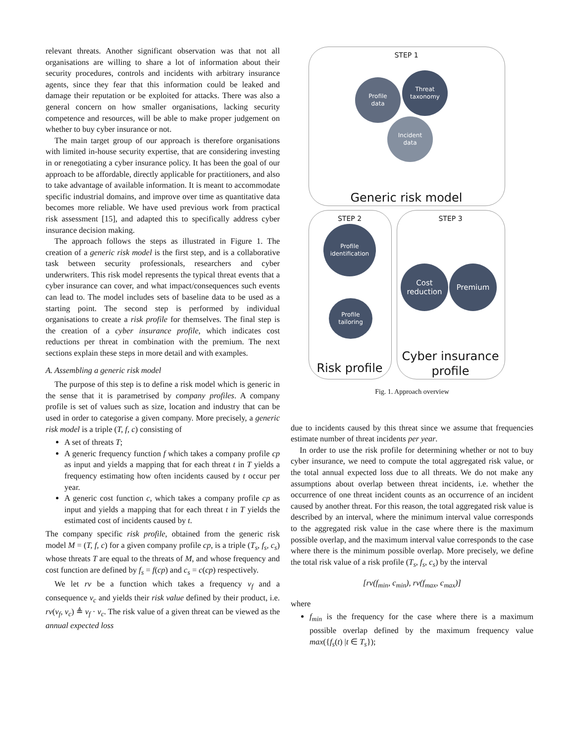relevant threats. Another significant observation was that not all organisations are willing to share a lot of information about their security procedures, controls and incidents with arbitrary insurance agents, since they fear that this information could be leaked and damage their reputation or be exploited for attacks. There was also a general concern on how smaller organisations, lacking security competence and resources, will be able to make proper judgement on whether to buy cyber insurance or not.
The main target group of our approach is therefore organisations with limited in-house security expertise, that are considering investing in or renegotiating a cyber insurance policy. It has been the goal of our approach to be affordable, directly applicable for practitioners, and also to take advantage of available information. It is meant to accommodate specific industrial domains, and improve over time as quantitative data becomes more reliable. We have used previous work from practical risk assessment [15], and adapted this to specifically address cyber insurance decision making.
The approach follows the steps as illustrated in Figure 1. The creation of a generic risk model is the first step, and is a collaborative task between security professionals, researchers and cyber underwriters. This risk model represents the typical threat events that a cyber insurance can cover, and what impact/consequences such events can lead to. The model includes sets of baseline data to be used as a starting point. The second step is performed by individual organisations to create a risk profile for themselves. The final step is the creation of a cyber insurance profile, which indicates cost reductions per threat in combination with the premium. The next sections explain these steps in more detail and with examples.
A. Assembling a generic risk model
The purpose of this step is to define a risk model which is generic in the sense that it is parametrised by company profiles. A company profile is set of values such as size, location and industry that can be used in order to categorise a given company. More precisely, a generic risk model is a triple (T, f, c) consisting of
A set of threats T;
A generic frequency function f which takes a company profile cp as input and yields a mapping that for each threat t in T yields a frequency estimating how often incidents caused by t occur per year.
A generic cost function c, which takes a company profile cp as input and yields a mapping that for each threat t in T yields the estimated cost of incidents caused by t.
The company specific risk profile, obtained from the generic risk model M = (T, f, c) for a given company profile cp, is a triple (T<sub>s</sub>, f<sub>s</sub>, c<sub>s</sub>) whose threats T are equal to the threats of M, and whose frequency and cost function are defined by f<sub>s</sub> = f(cp) and c<sub>s</sub> = c(cp) respectively.
We let rv be a function which takes a frequency v<sub>f</sub> and a consequence v<sub>c</sub> and yields their risk value defined by their product, i.e. rv(v<sub>f</sub>, v<sub>c</sub>) ≜ v<sub>f</sub> · v<sub>c</sub>. The risk value of a given threat can be viewed as the annual expected loss
STEP 1
Profile
data
Threat
taxonomy
Incident
data
Generic risk model
STEP 2
Profile
identification
Profile
tailoring
Risk profile
STEP 3
Cost
reduction
Premium
Cyber insurance
profile
Fig. 1. Approach overview
due to incidents caused by this threat since we assume that frequencies estimate number of threat incidents per year.
In order to use the risk profile for determining whether or not to buy cyber insurance, we need to compute the total aggregated risk value, or the total annual expected loss due to all threats. We do not make any assumptions about overlap between threat incidents, i.e. whether the occurrence of one threat incident counts as an occurrence of an incident caused by another threat. For this reason, the total aggregated risk value is described by an interval, where the minimum interval value corresponds to the aggregated risk value in the case where there is the maximum possible overlap, and the maximum interval value corresponds to the case where there is the minimum possible overlap. More precisely, we define the total risk value of a risk profile (T<sub>s</sub>, f<sub>s</sub>, c<sub>s</sub>) by the interval
[rv(f<sub>min</sub>, c<sub>min</sub>), rv(f<sub>max</sub>, c<sub>max</sub>)]
where
f<sub>min</sub> is the frequency for the case where there is a maximum possible overlap defined by the maximum frequency value max({f<sub>s</sub>(t) |t ∈ T<sub>s</sub>});